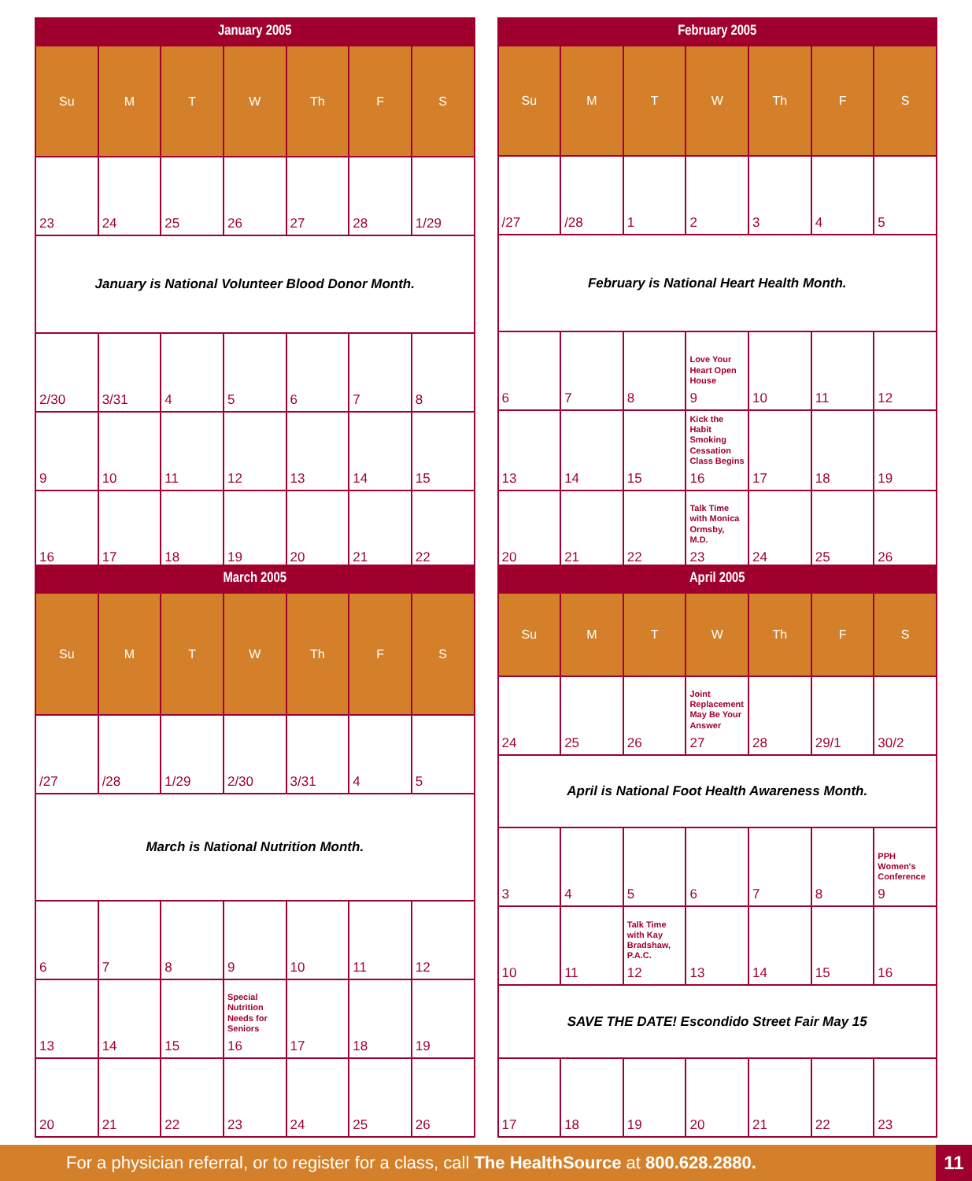January 2005
| Su | M | T | W | Th | F | S |
| --- | --- | --- | --- | --- | --- | --- |
| 23 | 24 | 25 | 26 | 27 | 28 | 1/29 |
| January is National Volunteer Blood Donor Month. | | | | | | |
| 2/30 | 3/31 | 4 | 5 | 6 | 7 | 8 |
| 9 | 10 | 11 | 12 | 13 | 14 | 15 |
| 16 | 17 | 18 | 19 | 20 | 21 | 22 |
February 2005
| Su | M | T | W | Th | F | S |
| --- | --- | --- | --- | --- | --- | --- |
| /27 | /28 | 1 | 2 | 3 | 4 | 5 |
| February is National Heart Health Month. | | | | | | |
| 6 | 7 | 8 | Love Your Heart Open House 9 | 10 | 11 | 12 |
| 13 | 14 | 15 | Kick the Habit Smoking Cessation Class Begins 16 | 17 | 18 | 19 |
| 20 | 21 | 22 | Talk Time with Monica Ormsby, M.D. 23 | 24 | 25 | 26 |
March 2005
| Su | M | T | W | Th | F | S |
| --- | --- | --- | --- | --- | --- | --- |
| /27 | /28 | 1/29 | 2/30 | 3/31 | 4 | 5 |
| March is National Nutrition Month. | | | | | | |
| 6 | 7 | 8 | 9 | 10 | 11 | 12 |
| 13 | 14 | 15 | Special Nutrition Needs for Seniors 16 | 17 | 18 | 19 |
| 20 | 21 | 22 | 23 | 24 | 25 | 26 |
April 2005
| Su | M | T | W | Th | F | S |
| --- | --- | --- | --- | --- | --- | --- |
| 24 | 25 | 26 | Joint Replacement May Be Your Answer 27 | 28 | 29/1 | 30/2 |
| April is National Foot Health Awareness Month. | | | | | | |
| 3 | 4 | 5 | 6 | 7 | 8 | PPH Women's Conference 9 |
| 10 | 11 | Talk Time with Kay Bradshaw, P.A.C. 12 | 13 | 14 | 15 | 16 |
| SAVE THE DATE! Escondido Street Fair May 15 | | | | | | |
| 17 | 18 | 19 | 20 | 21 | 22 | 23 |
For a physician referral, or to register for a class, call The HealthSource at 800.628.2880.
11